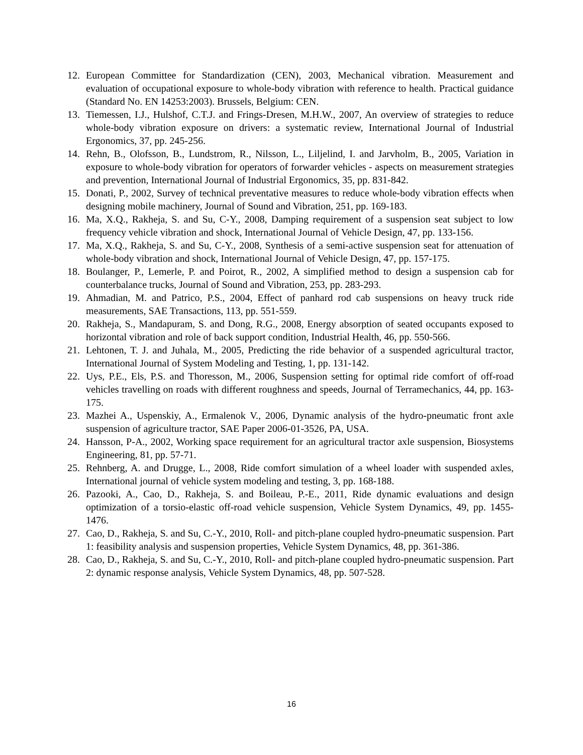12. European Committee for Standardization (CEN), 2003, Mechanical vibration. Measurement and evaluation of occupational exposure to whole-body vibration with reference to health. Practical guidance (Standard No. EN 14253:2003). Brussels, Belgium: CEN.
13. Tiemessen, I.J., Hulshof, C.T.J. and Frings-Dresen, M.H.W., 2007, An overview of strategies to reduce whole-body vibration exposure on drivers: a systematic review, International Journal of Industrial Ergonomics, 37, pp. 245-256.
14. Rehn, B., Olofsson, B., Lundstrom, R., Nilsson, L., Liljelind, I. and Jarvholm, B., 2005, Variation in exposure to whole-body vibration for operators of forwarder vehicles - aspects on measurement strategies and prevention, International Journal of Industrial Ergonomics, 35, pp. 831-842.
15. Donati, P., 2002, Survey of technical preventative measures to reduce whole-body vibration effects when designing mobile machinery, Journal of Sound and Vibration, 251, pp. 169-183.
16. Ma, X.Q., Rakheja, S. and Su, C-Y., 2008, Damping requirement of a suspension seat subject to low frequency vehicle vibration and shock, International Journal of Vehicle Design, 47, pp. 133-156.
17. Ma, X.Q., Rakheja, S. and Su, C-Y., 2008, Synthesis of a semi-active suspension seat for attenuation of whole-body vibration and shock, International Journal of Vehicle Design, 47, pp. 157-175.
18. Boulanger, P., Lemerle, P. and Poirot, R., 2002, A simplified method to design a suspension cab for counterbalance trucks, Journal of Sound and Vibration, 253, pp. 283-293.
19. Ahmadian, M. and Patrico, P.S., 2004, Effect of panhard rod cab suspensions on heavy truck ride measurements, SAE Transactions, 113, pp. 551-559.
20. Rakheja, S., Mandapuram, S. and Dong, R.G., 2008, Energy absorption of seated occupants exposed to horizontal vibration and role of back support condition, Industrial Health, 46, pp. 550-566.
21. Lehtonen, T. J. and Juhala, M., 2005, Predicting the ride behavior of a suspended agricultural tractor, International Journal of System Modeling and Testing, 1, pp. 131-142.
22. Uys, P.E., Els, P.S. and Thoresson, M., 2006, Suspension setting for optimal ride comfort of off-road vehicles travelling on roads with different roughness and speeds, Journal of Terramechanics, 44, pp. 163-175.
23. Mazhei A., Uspenskiy, A., Ermalenok V., 2006, Dynamic analysis of the hydro-pneumatic front axle suspension of agriculture tractor, SAE Paper 2006-01-3526, PA, USA.
24. Hansson, P-A., 2002, Working space requirement for an agricultural tractor axle suspension, Biosystems Engineering, 81, pp. 57-71.
25. Rehnberg, A. and Drugge, L., 2008, Ride comfort simulation of a wheel loader with suspended axles, International journal of vehicle system modeling and testing, 3, pp. 168-188.
26. Pazooki, A., Cao, D., Rakheja, S. and Boileau, P.-E., 2011, Ride dynamic evaluations and design optimization of a torsio-elastic off-road vehicle suspension, Vehicle System Dynamics, 49, pp. 1455-1476.
27. Cao, D., Rakheja, S. and Su, C.-Y., 2010, Roll- and pitch-plane coupled hydro-pneumatic suspension. Part 1: feasibility analysis and suspension properties, Vehicle System Dynamics, 48, pp. 361-386.
28. Cao, D., Rakheja, S. and Su, C.-Y., 2010, Roll- and pitch-plane coupled hydro-pneumatic suspension. Part 2: dynamic response analysis, Vehicle System Dynamics, 48, pp. 507-528.
16